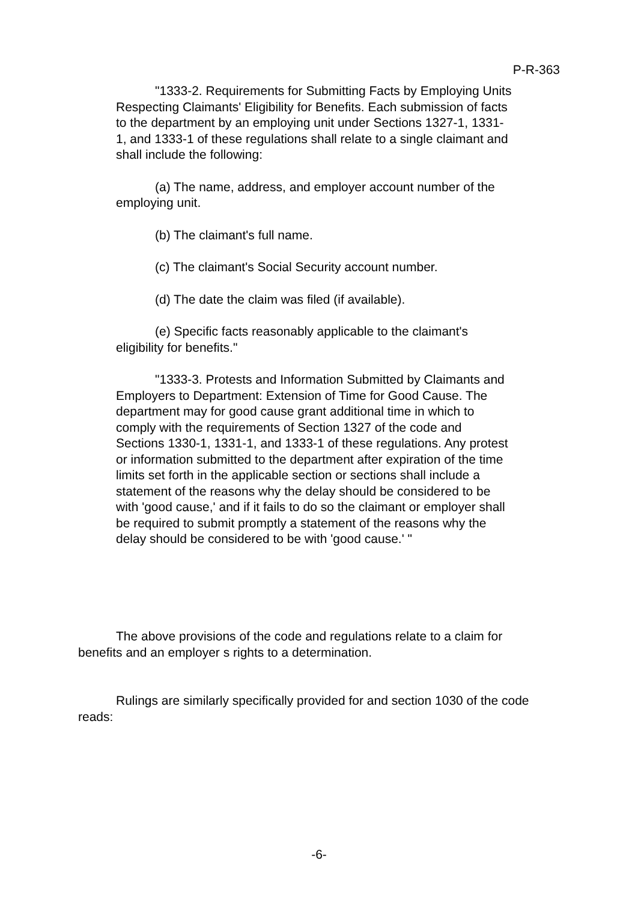P-R-363
"1333-2. Requirements for Submitting Facts by Employing Units Respecting Claimants' Eligibility for Benefits. Each submission of facts to the department by an employing unit under Sections 1327-1, 1331-1, and 1333-1 of these regulations shall relate to a single claimant and shall include the following:
(a) The name, address, and employer account number of the employing unit.
(b) The claimant's full name.
(c) The claimant's Social Security account number.
(d) The date the claim was filed (if available).
(e) Specific facts reasonably applicable to the claimant's eligibility for benefits."
"1333-3. Protests and Information Submitted by Claimants and Employers to Department: Extension of Time for Good Cause. The department may for good cause grant additional time in which to comply with the requirements of Section 1327 of the code and Sections 1330-1, 1331-1, and 1333-1 of these regulations. Any protest or information submitted to the department after expiration of the time limits set forth in the applicable section or sections shall include a statement of the reasons why the delay should be considered to be with 'good cause,' and if it fails to do so the claimant or employer shall be required to submit promptly a statement of the reasons why the delay should be considered to be with 'good cause.' "
The above provisions of the code and regulations relate to a claim for benefits and an employer s rights to a determination.
Rulings are similarly specifically provided for and section 1030 of the code reads:
-6-